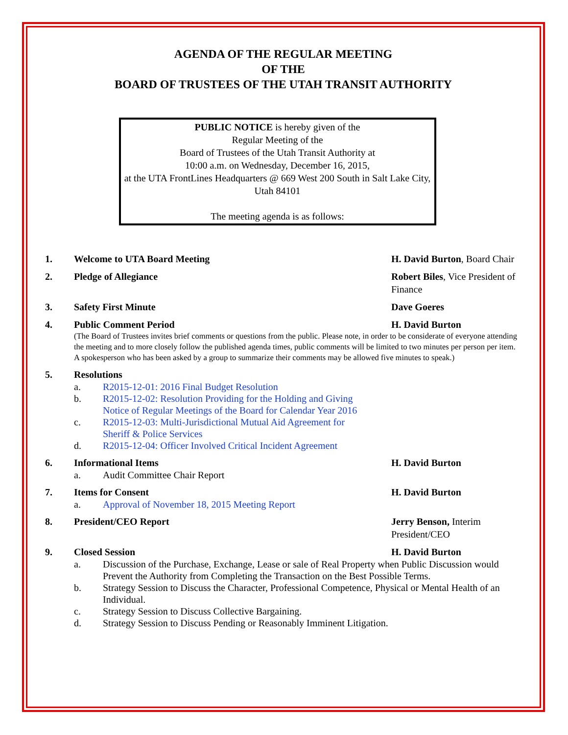AGENDA OF THE REGULAR MEETING
OF THE
BOARD OF TRUSTEES OF THE UTAH TRANSIT AUTHORITY
PUBLIC NOTICE is hereby given of the
Regular Meeting of the
Board of Trustees of the Utah Transit Authority at
10:00 a.m. on Wednesday, December 16, 2015,
at the UTA FrontLines Headquarters @ 669 West 200 South in Salt Lake City, Utah 84101
The meeting agenda is as follows:
1. Welcome to UTA Board Meeting H. David Burton, Board Chair
2. Pledge of Allegiance Robert Biles, Vice President of Finance
3. Safety First Minute Dave Goeres
4. Public Comment Period H. David Burton
(The Board of Trustees invites brief comments or questions from the public. Please note, in order to be considerate of everyone attending the meeting and to more closely follow the published agenda times, public comments will be limited to two minutes per person per item. A spokesperson who has been asked by a group to summarize their comments may be allowed five minutes to speak.)
5. Resolutions
a. R2015-12-01: 2016 Final Budget Resolution
b. R2015-12-02: Resolution Providing for the Holding and Giving
Notice of Regular Meetings of the Board for Calendar Year 2016
c. R2015-12-03: Multi-Jurisdictional Mutual Aid Agreement for
Sheriff & Police Services
d. R2015-12-04: Officer Involved Critical Incident Agreement
6. Informational Items H. David Burton
a. Audit Committee Chair Report
7. Items for Consent H. David Burton
a. Approval of November 18, 2015 Meeting Report
8. President/CEO Report Jerry Benson, Interim President/CEO
9. Closed Session H. David Burton
a. Discussion of the Purchase, Exchange, Lease or sale of Real Property when Public Discussion would Prevent the Authority from Completing the Transaction on the Best Possible Terms.
b. Strategy Session to Discuss the Character, Professional Competence, Physical or Mental Health of an Individual.
c. Strategy Session to Discuss Collective Bargaining.
d. Strategy Session to Discuss Pending or Reasonably Imminent Litigation.